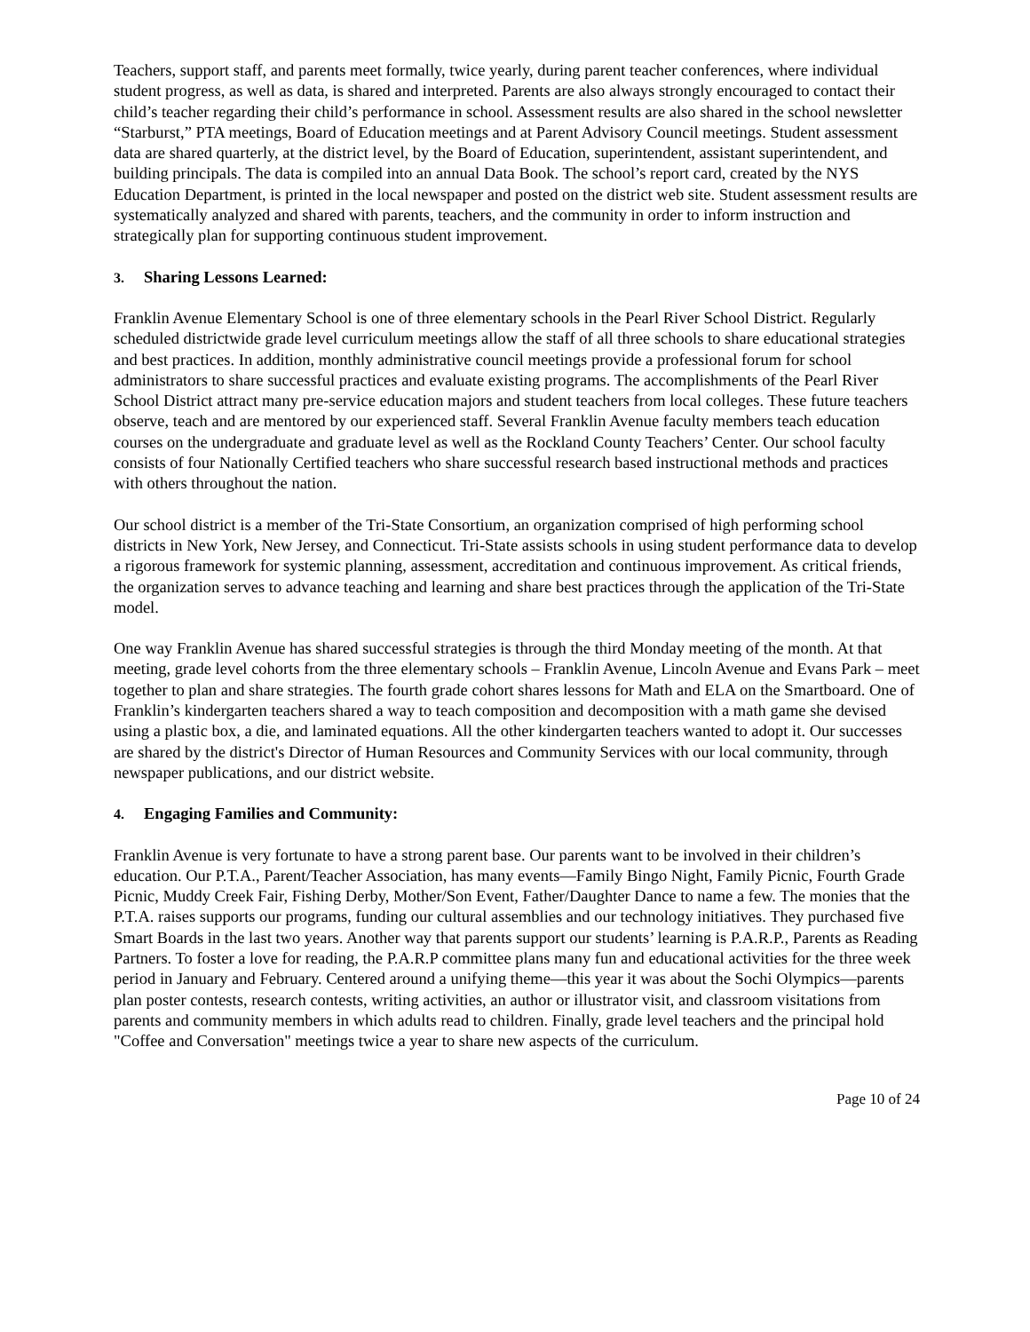Teachers, support staff, and parents meet formally, twice yearly, during parent teacher conferences, where individual student progress, as well as data, is shared and interpreted. Parents are also always strongly encouraged to contact their child’s teacher regarding their child’s performance in school. Assessment results are also shared in the school newsletter “Starburst,” PTA meetings, Board of Education meetings and at Parent Advisory Council meetings. Student assessment data are shared quarterly, at the district level, by the Board of Education, superintendent, assistant superintendent, and building principals. The data is compiled into an annual Data Book. The school’s report card, created by the NYS Education Department, is printed in the local newspaper and posted on the district web site. Student assessment results are systematically analyzed and shared with parents, teachers, and the community in order to inform instruction and strategically plan for supporting continuous student improvement.
3. Sharing Lessons Learned:
Franklin Avenue Elementary School is one of three elementary schools in the Pearl River School District. Regularly scheduled districtwide grade level curriculum meetings allow the staff of all three schools to share educational strategies and best practices. In addition, monthly administrative council meetings provide a professional forum for school administrators to share successful practices and evaluate existing programs. The accomplishments of the Pearl River School District attract many pre-service education majors and student teachers from local colleges. These future teachers observe, teach and are mentored by our experienced staff. Several Franklin Avenue faculty members teach education courses on the undergraduate and graduate level as well as the Rockland County Teachers’ Center. Our school faculty consists of four Nationally Certified teachers who share successful research based instructional methods and practices with others throughout the nation.
Our school district is a member of the Tri-State Consortium, an organization comprised of high performing school districts in New York, New Jersey, and Connecticut. Tri-State assists schools in using student performance data to develop a rigorous framework for systemic planning, assessment, accreditation and continuous improvement. As critical friends, the organization serves to advance teaching and learning and share best practices through the application of the Tri-State model.
One way Franklin Avenue has shared successful strategies is through the third Monday meeting of the month. At that meeting, grade level cohorts from the three elementary schools – Franklin Avenue, Lincoln Avenue and Evans Park – meet together to plan and share strategies. The fourth grade cohort shares lessons for Math and ELA on the Smartboard. One of Franklin’s kindergarten teachers shared a way to teach composition and decomposition with a math game she devised using a plastic box, a die, and laminated equations. All the other kindergarten teachers wanted to adopt it. Our successes are shared by the district's Director of Human Resources and Community Services with our local community, through newspaper publications, and our district website.
4. Engaging Families and Community:
Franklin Avenue is very fortunate to have a strong parent base. Our parents want to be involved in their children’s education. Our P.T.A., Parent/Teacher Association, has many events—Family Bingo Night, Family Picnic, Fourth Grade Picnic, Muddy Creek Fair, Fishing Derby, Mother/Son Event, Father/Daughter Dance to name a few. The monies that the P.T.A. raises supports our programs, funding our cultural assemblies and our technology initiatives. They purchased five Smart Boards in the last two years. Another way that parents support our students’ learning is P.A.R.P., Parents as Reading Partners. To foster a love for reading, the P.A.R.P committee plans many fun and educational activities for the three week period in January and February. Centered around a unifying theme—this year it was about the Sochi Olympics—parents plan poster contests, research contests, writing activities, an author or illustrator visit, and classroom visitations from parents and community members in which adults read to children. Finally, grade level teachers and the principal hold "Coffee and Conversation" meetings twice a year to share new aspects of the curriculum.
Page 10 of 24